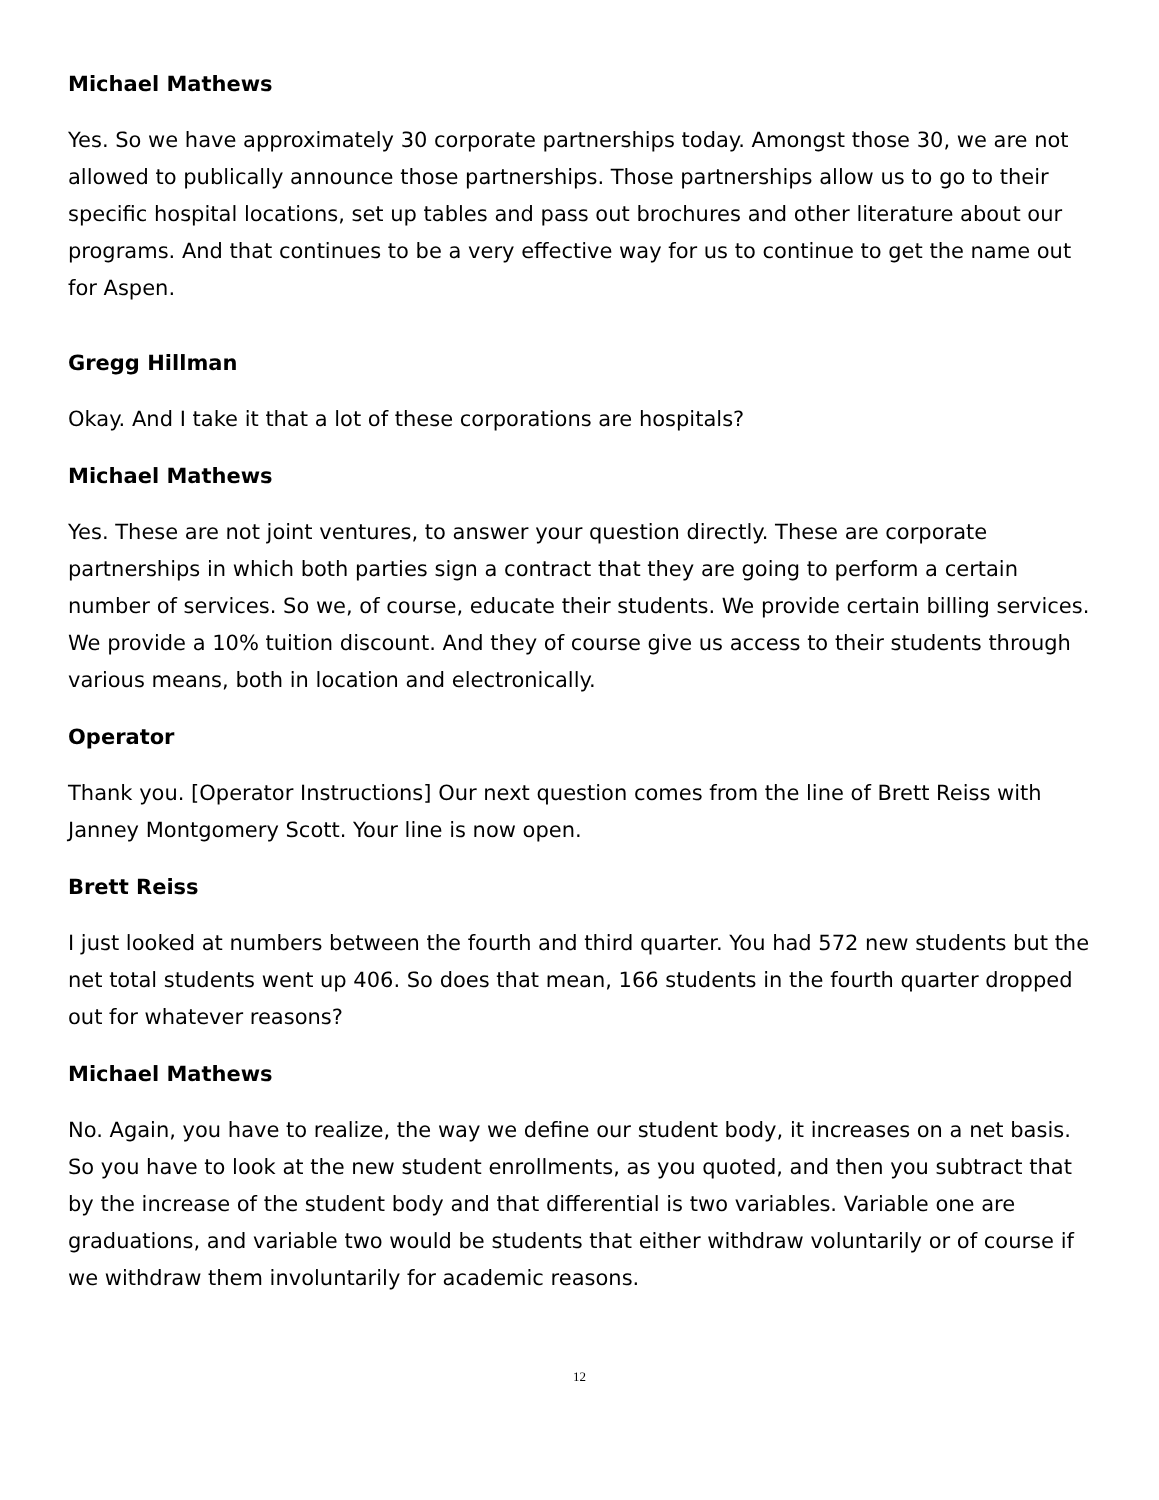Michael Mathews
Yes. So we have approximately 30 corporate partnerships today. Amongst those 30, we are not allowed to publically announce those partnerships. Those partnerships allow us to go to their specific hospital locations, set up tables and pass out brochures and other literature about our programs. And that continues to be a very effective way for us to continue to get the name out for Aspen.
Gregg Hillman
Okay. And I take it that a lot of these corporations are hospitals?
Michael Mathews
Yes. These are not joint ventures, to answer your question directly. These are corporate partnerships in which both parties sign a contract that they are going to perform a certain number of services. So we, of course, educate their students. We provide certain billing services. We provide a 10% tuition discount. And they of course give us access to their students through various means, both in location and electronically.
Operator
Thank you. [Operator Instructions] Our next question comes from the line of Brett Reiss with Janney Montgomery Scott. Your line is now open.
Brett Reiss
I just looked at numbers between the fourth and third quarter. You had 572 new students but the net total students went up 406. So does that mean, 166 students in the fourth quarter dropped out for whatever reasons?
Michael Mathews
No. Again, you have to realize, the way we define our student body, it increases on a net basis. So you have to look at the new student enrollments, as you quoted, and then you subtract that by the increase of the student body and that differential is two variables. Variable one are graduations, and variable two would be students that either withdraw voluntarily or of course if we withdraw them involuntarily for academic reasons.
12